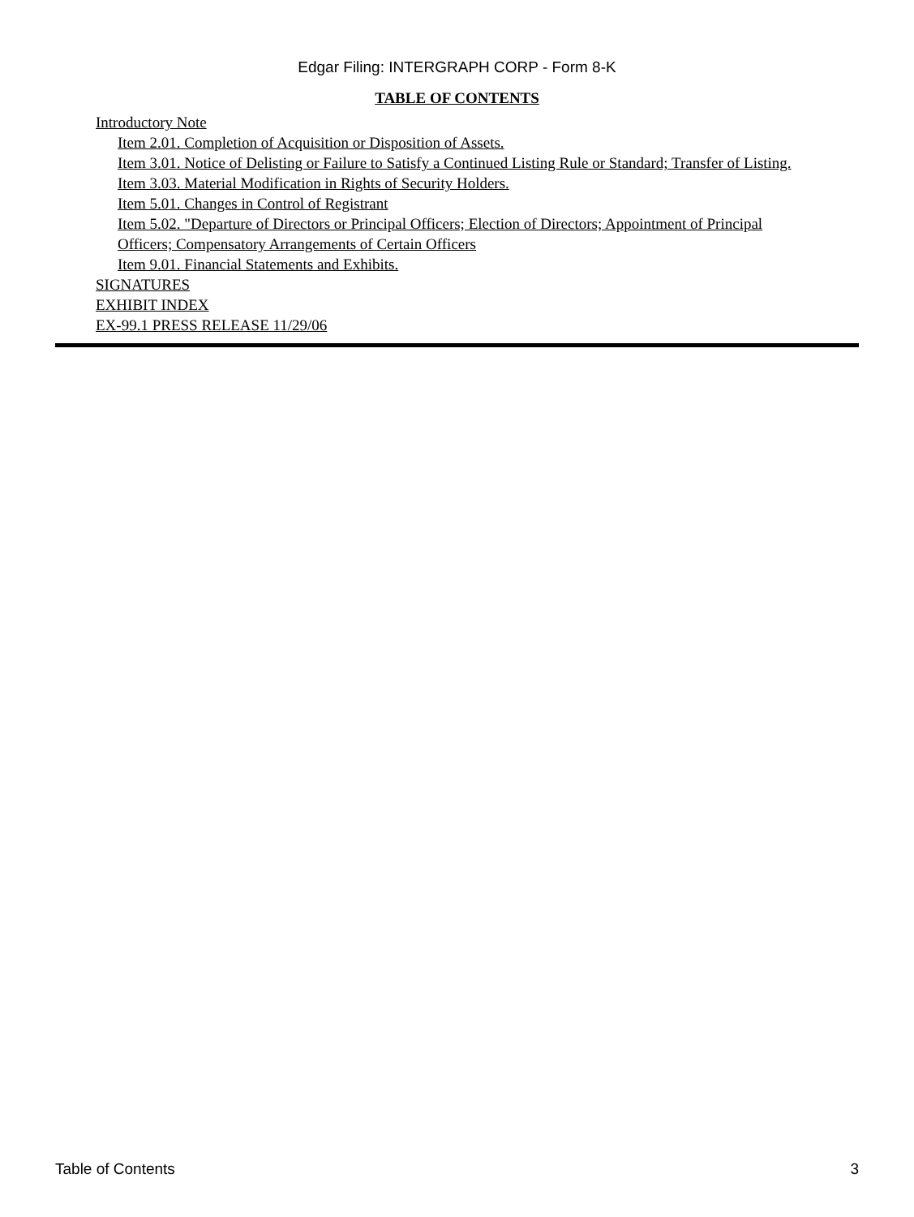Edgar Filing: INTERGRAPH CORP - Form 8-K
TABLE OF CONTENTS
Introductory Note
Item 2.01. Completion of Acquisition or Disposition of Assets.
Item 3.01. Notice of Delisting or Failure to Satisfy a Continued Listing Rule or Standard; Transfer of Listing.
Item 3.03. Material Modification in Rights of Security Holders.
Item 5.01. Changes in Control of Registrant
Item 5.02. "Departure of Directors or Principal Officers; Election of Directors; Appointment of Principal Officers; Compensatory Arrangements of Certain Officers
Item 9.01. Financial Statements and Exhibits.
SIGNATURES
EXHIBIT INDEX
EX-99.1 PRESS RELEASE 11/29/06
Table of Contents 3